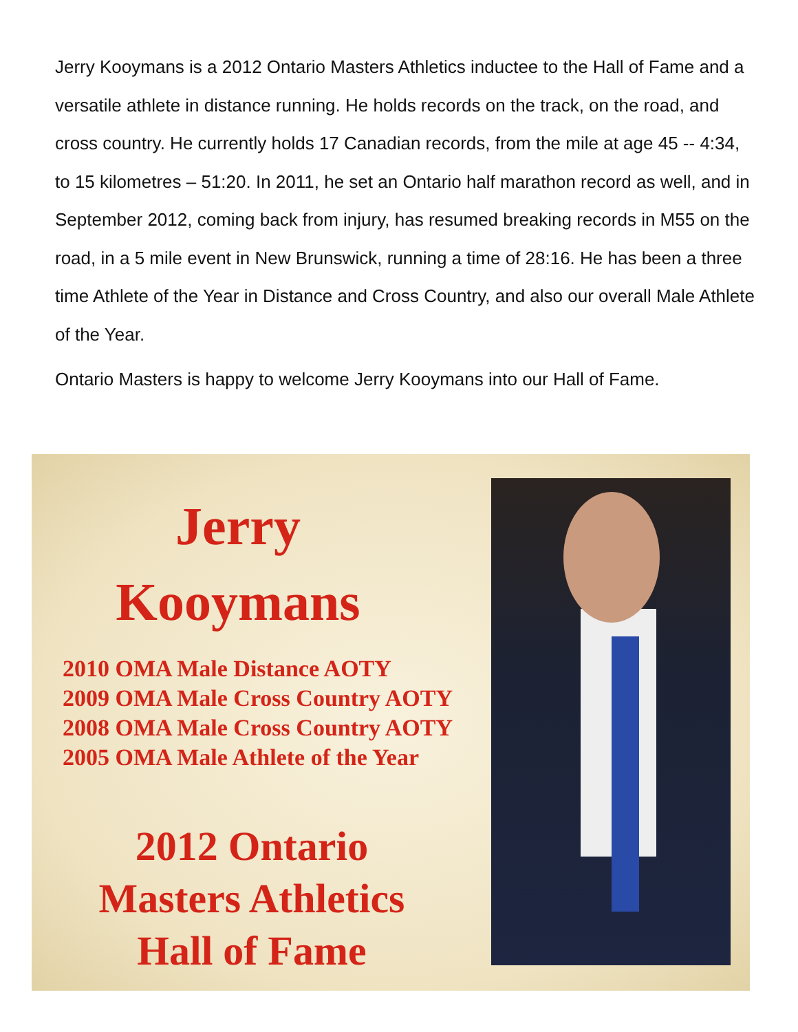Jerry Kooymans is a 2012 Ontario Masters Athletics inductee to the Hall of Fame and a versatile athlete in distance running. He holds records on the track, on the road, and cross country. He currently holds 17 Canadian records, from the mile at age 45 -- 4:34, to 15 kilometres – 51:20. In 2011, he set an Ontario half marathon record as well, and in September 2012, coming back from injury, has resumed breaking records in M55 on the road, in a 5 mile event in New Brunswick, running a time of 28:16. He has been a three time Athlete of the Year in Distance and Cross Country, and also our overall Male Athlete of the Year.
Ontario Masters is happy to welcome Jerry Kooymans into our Hall of Fame.
Jerry
Kooymans
2010 OMA Male Distance AOTY
2009 OMA Male Cross Country AOTY
2008 OMA Male Cross Country AOTY
2005 OMA Male Athlete of the Year
2012 Ontario
Masters Athletics
Hall of Fame